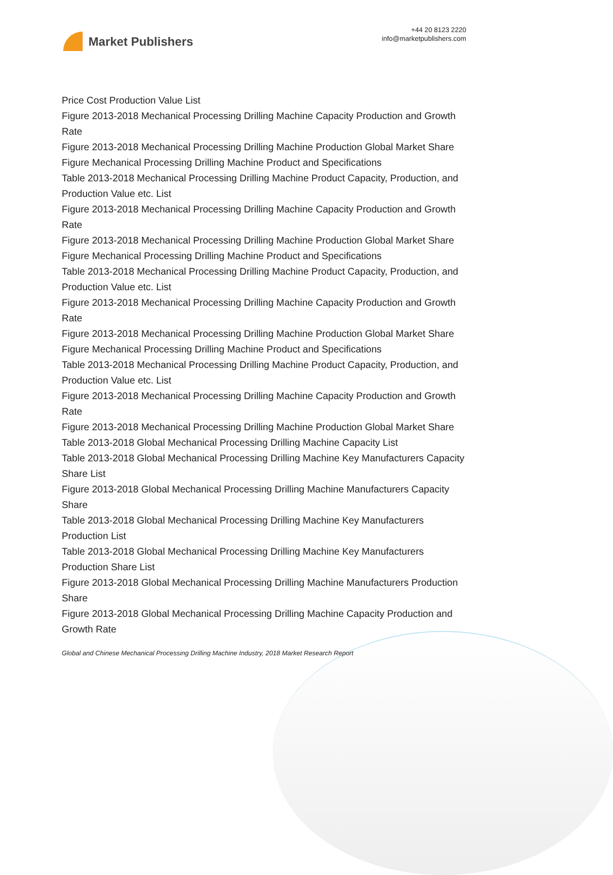Market Publishers
+44 20 8123 2220
info@marketpublishers.com
Price Cost Production Value List
Figure 2013-2018 Mechanical Processing Drilling Machine Capacity Production and Growth Rate
Figure 2013-2018 Mechanical Processing Drilling Machine Production Global Market Share
Figure Mechanical Processing Drilling Machine Product and Specifications
Table 2013-2018 Mechanical Processing Drilling Machine Product Capacity, Production, and Production Value etc. List
Figure 2013-2018 Mechanical Processing Drilling Machine Capacity Production and Growth Rate
Figure 2013-2018 Mechanical Processing Drilling Machine Production Global Market Share
Figure Mechanical Processing Drilling Machine Product and Specifications
Table 2013-2018 Mechanical Processing Drilling Machine Product Capacity, Production, and Production Value etc. List
Figure 2013-2018 Mechanical Processing Drilling Machine Capacity Production and Growth Rate
Figure 2013-2018 Mechanical Processing Drilling Machine Production Global Market Share
Figure Mechanical Processing Drilling Machine Product and Specifications
Table 2013-2018 Mechanical Processing Drilling Machine Product Capacity, Production, and Production Value etc. List
Figure 2013-2018 Mechanical Processing Drilling Machine Capacity Production and Growth Rate
Figure 2013-2018 Mechanical Processing Drilling Machine Production Global Market Share
Table 2013-2018 Global Mechanical Processing Drilling Machine Capacity List
Table 2013-2018 Global Mechanical Processing Drilling Machine Key Manufacturers Capacity Share List
Figure 2013-2018 Global Mechanical Processing Drilling Machine Manufacturers Capacity Share
Table 2013-2018 Global Mechanical Processing Drilling Machine Key Manufacturers Production List
Table 2013-2018 Global Mechanical Processing Drilling Machine Key Manufacturers Production Share List
Figure 2013-2018 Global Mechanical Processing Drilling Machine Manufacturers Production Share
Figure 2013-2018 Global Mechanical Processing Drilling Machine Capacity Production and Growth Rate
Global and Chinese Mechanical Processing Drilling Machine Industry, 2018 Market Research Report